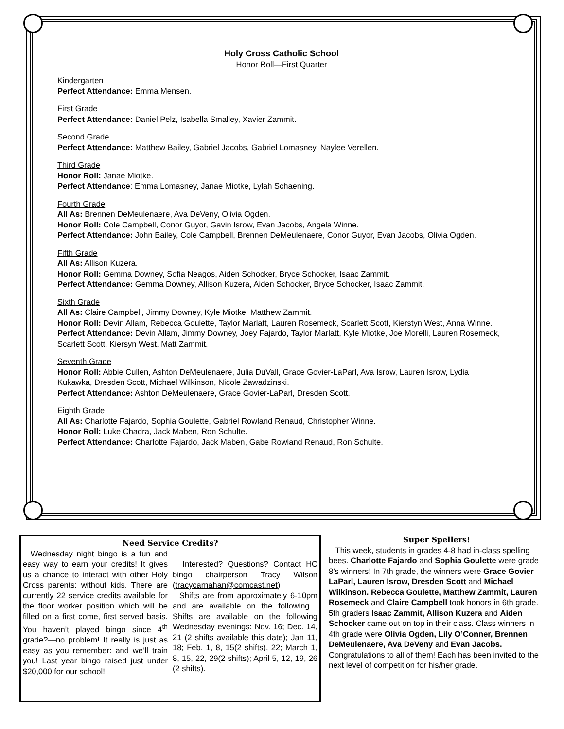Holy Cross Catholic School
Honor Roll—First Quarter
Kindergarten
Perfect Attendance: Emma Mensen.
First Grade
Perfect Attendance: Daniel Pelz, Isabella Smalley, Xavier Zammit.
Second Grade
Perfect Attendance: Matthew Bailey, Gabriel Jacobs, Gabriel Lomasney, Naylee Verellen.
Third Grade
Honor Roll: Janae Miotke.
Perfect Attendance: Emma Lomasney, Janae Miotke, Lylah Schaening.
Fourth Grade
All As: Brennen DeMeulenaere, Ava DeVeny, Olivia Ogden.
Honor Roll: Cole Campbell, Conor Guyor, Gavin Isrow, Evan Jacobs, Angela Winne.
Perfect Attendance: John Bailey, Cole Campbell, Brennen DeMeulenaere, Conor Guyor, Evan Jacobs, Olivia Ogden.
Fifth Grade
All As: Allison Kuzera.
Honor Roll: Gemma Downey, Sofia Neagos, Aiden Schocker, Bryce Schocker, Isaac Zammit.
Perfect Attendance: Gemma Downey, Allison Kuzera, Aiden Schocker, Bryce Schocker, Isaac Zammit.
Sixth Grade
All As: Claire Campbell, Jimmy Downey, Kyle Miotke, Matthew Zammit.
Honor Roll: Devin Allam, Rebecca Goulette, Taylor Marlatt, Lauren Rosemeck, Scarlett Scott, Kierstyn West, Anna Winne.
Perfect Attendance: Devin Allam, Jimmy Downey, Joey Fajardo, Taylor Marlatt, Kyle Miotke, Joe Morelli, Lauren Rosemeck, Scarlett Scott, Kiersyn West, Matt Zammit.
Seventh Grade
Honor Roll: Abbie Cullen, Ashton DeMeulenaere, Julia DuVall, Grace Govier-LaParl, Ava Isrow, Lauren Isrow, Lydia Kukawka, Dresden Scott, Michael Wilkinson, Nicole Zawadzinski.
Perfect Attendance: Ashton DeMeulenaere, Grace Govier-LaParl, Dresden Scott.
Eighth Grade
All As: Charlotte Fajardo, Sophia Goulette, Gabriel Rowland Renaud, Christopher Winne.
Honor Roll: Luke Chadra, Jack Maben, Ron Schulte.
Perfect Attendance: Charlotte Fajardo, Jack Maben, Gabe Rowland Renaud, Ron Schulte.
Need Service Credits?
Wednesday night bingo is a fun and easy way to earn your credits! It gives us a chance to interact with other Holy Cross parents: without kids. There are currently 22 service credits available for the floor worker position which will be filled on a first come, first served basis. You haven’t played bingo since 4<sup>th</sup> grade?—no problem! It really is just as easy as you remember: and we’ll train you! Last year bingo raised just under $20,000 for our school!
Interested? Questions? Contact HC bingo chairperson Tracy Wilson (tracycarnahan@comcast.net)
Shifts are from approximately 6-10pm and are available on the following . Shifts are available on the following Wednesday evenings: Nov. 16; Dec. 14, 21 (2 shifts available this date); Jan 11, 18; Feb. 1, 8, 15(2 shifts), 22; March 1, 8, 15, 22, 29(2 shifts); April 5, 12, 19, 26 (2 shifts).
Super Spellers!
This week, students in grades 4-8 had in-class spelling bees. Charlotte Fajardo and Sophia Goulette were grade 8’s winners! In 7th grade, the winners were Grace Govier LaParl, Lauren Isrow, Dresden Scott and Michael Wilkinson. Rebecca Goulette, Matthew Zammit, Lauren Rosemeck and Claire Campbell took honors in 6th grade. 5th graders Isaac Zammit, Allison Kuzera and Aiden Schocker came out on top in their class. Class winners in 4th grade were Olivia Ogden, Lily O’Conner, Brennen DeMeulenaere, Ava DeVeny and Evan Jacobs. Congratulations to all of them! Each has been invited to the next level of competition for his/her grade.